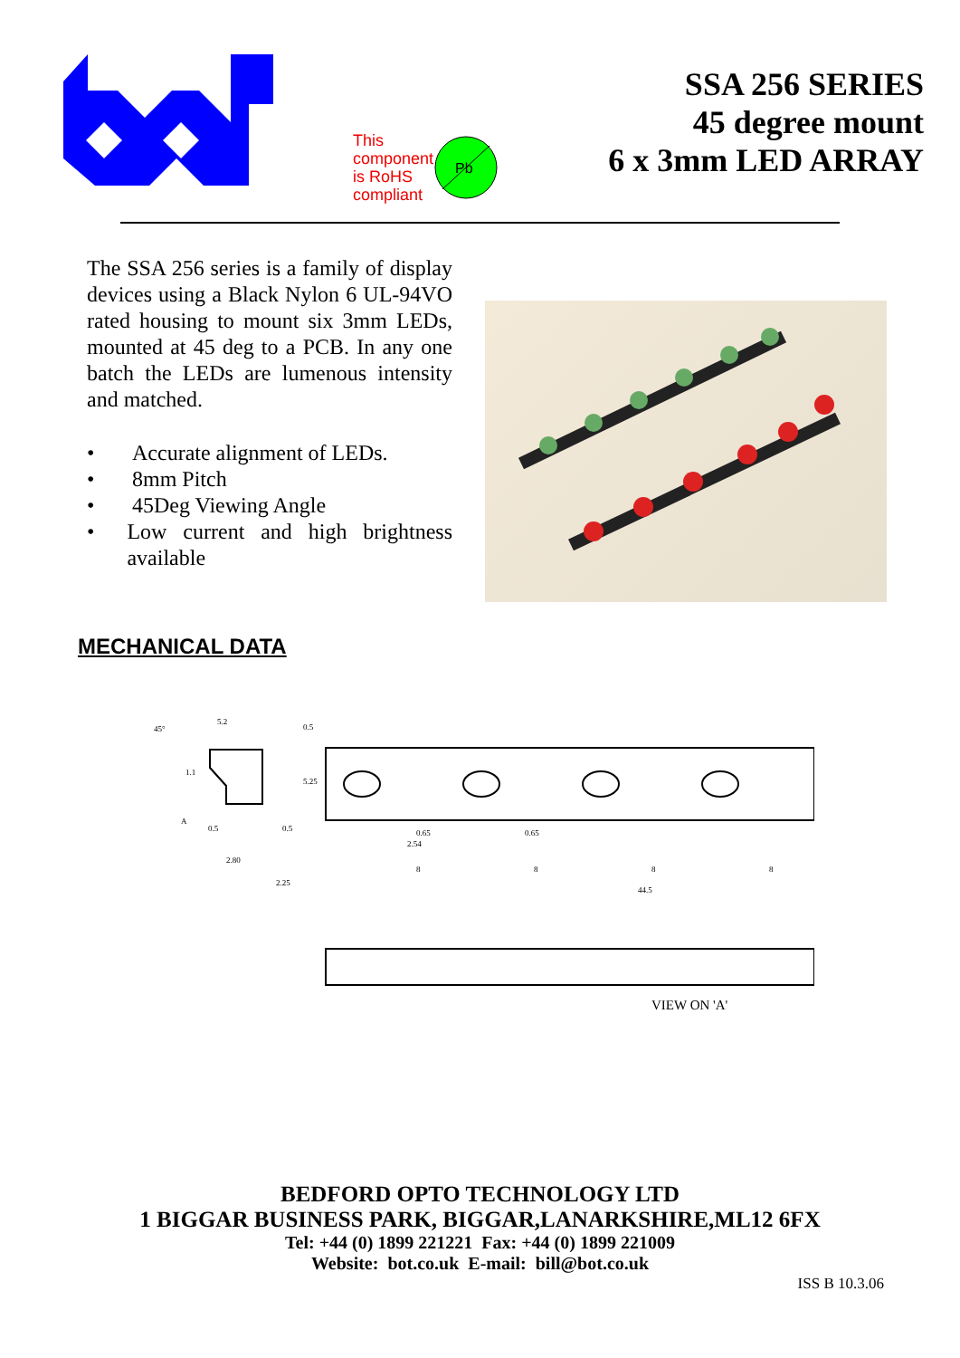This
component
is RoHS
compliant
Pb
SSA 256 SERIES
45 degree mount
6 x 3mm LED ARRAY
The SSA 256 series is a family of display devices using a Black Nylon 6 UL-94VO rated housing to mount six 3mm LEDs, mounted at 45 deg to a PCB. In any one batch the LEDs are lumenous intensity and matched.
• Accurate alignment of LEDs.
• 8mm Pitch
• 45Deg Viewing Angle
• Low current and high brightness available
MECHANICAL DATA
45°
5.2
0.5
5.25
A
0.5
0.5
2.80
1.1
0.65
2.54
0.65
8
8
8
8
2.25
44.5
VIEW ON 'A'
BEDFORD OPTO TECHNOLOGY LTD
1 BIGGAR BUSINESS PARK, BIGGAR,LANARKSHIRE,ML12 6FX
Tel: +44 (0) 1899 221221 Fax: +44 (0) 1899 221009
Website: bot.co.uk E-mail: bill@bot.co.uk
ISS B 10.3.06